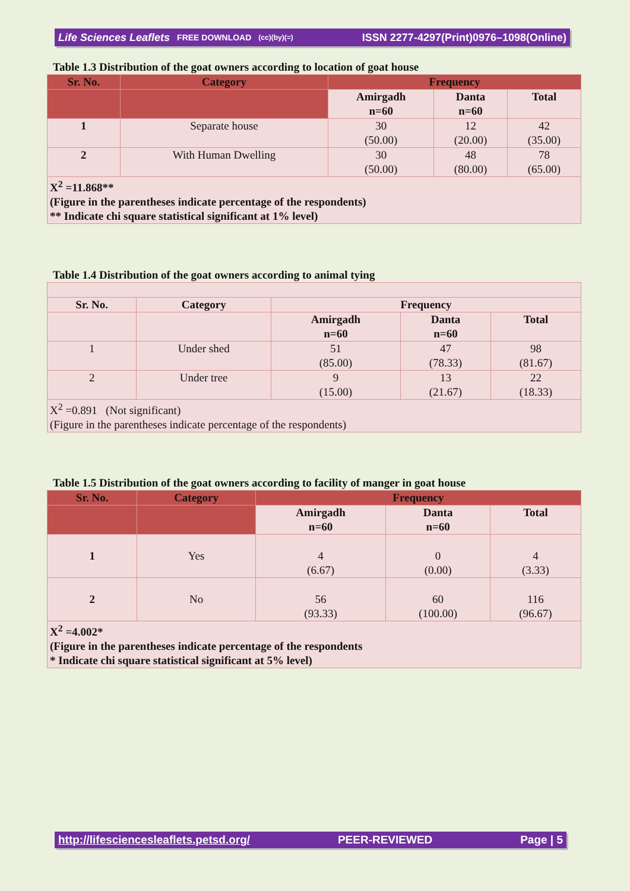Life Sciences Leaflets FREE DOWNLOAD (cc)(by)(=) ISSN 2277-4297(Print)0976–1098(Online)
Table 1.3 Distribution of the goat owners according to location of goat house
| Sr. No. | Category | Frequency | | |
| --- | --- | --- | --- | --- |
| | | Amirgadh n=60 | Danta n=60 | Total |
| 1 | Separate house | 30 (50.00) | 12 (20.00) | 42 (35.00) |
| 2 | With Human Dwelling | 30 (50.00) | 48 (80.00) | 78 (65.00) |
| X<sup>2</sup> =11.868** (Figure in the parentheses indicate percentage of the respondents) ** Indicate chi square statistical significant at 1% level) | | | | |
Table 1.4 Distribution of the goat owners according to animal tying
| Sr. No. | Category | Frequency | | |
| --- | --- | --- | --- | --- |
| | | Amirgadh n=60 | Danta n=60 | Total |
| 1 | Under shed | 51 (85.00) | 47 (78.33) | 98 (81.67) |
| 2 | Under tree | 9 (15.00) | 13 (21.67) | 22 (18.33) |
| X<sup>2</sup> =0.891 (Not significant) (Figure in the parentheses indicate percentage of the respondents) | | | | |
Table 1.5 Distribution of the goat owners according to facility of manger in goat house
| Sr. No. | Category | Frequency | | |
| --- | --- | --- | --- | --- |
| | | Amirgadh n=60 | Danta n=60 | Total |
| 1 | Yes | 4 (6.67) | 0 (0.00) | 4 (3.33) |
| 2 | No | 56 (93.33) | 60 (100.00) | 116 (96.67) |
| X<sup>2</sup> =4.002* (Figure in the parentheses indicate percentage of the respondents * Indicate chi square statistical significant at 5% level) | | | | |
http://lifesciencesleaflets.petsd.org/ PEER-REVIEWED Page | 5